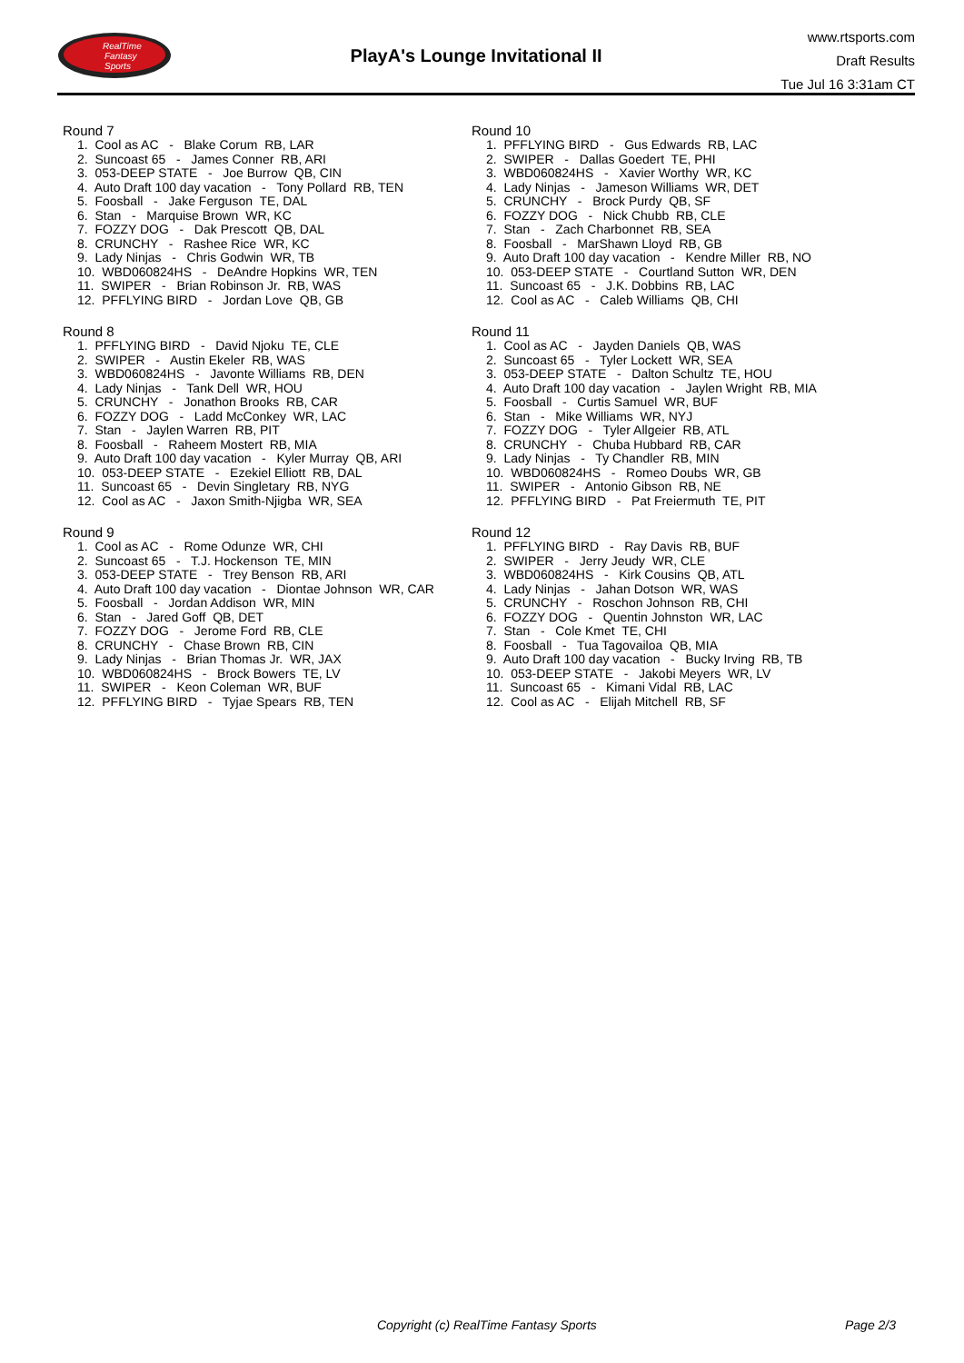RealTime
Fantasy
Sports
PlayA's Lounge Invitational II
www.rtsports.com
Draft Results
Tue Jul 16 3:31am CT
Round 7
1. Cool as AC - Blake Corum RB, LAR
2. Suncoast 65 - James Conner RB, ARI
3. 053-DEEP STATE - Joe Burrow QB, CIN
4. Auto Draft 100 day vacation - Tony Pollard RB, TEN
5. Foosball - Jake Ferguson TE, DAL
6. Stan - Marquise Brown WR, KC
7. FOZZY DOG - Dak Prescott QB, DAL
8. CRUNCHY - Rashee Rice WR, KC
9. Lady Ninjas - Chris Godwin WR, TB
10. WBD060824HS - DeAndre Hopkins WR, TEN
11. SWIPER - Brian Robinson Jr. RB, WAS
12. PFFLYING BIRD - Jordan Love QB, GB
Round 8
1. PFFLYING BIRD - David Njoku TE, CLE
2. SWIPER - Austin Ekeler RB, WAS
3. WBD060824HS - Javonte Williams RB, DEN
4. Lady Ninjas - Tank Dell WR, HOU
5. CRUNCHY - Jonathon Brooks RB, CAR
6. FOZZY DOG - Ladd McConkey WR, LAC
7. Stan - Jaylen Warren RB, PIT
8. Foosball - Raheem Mostert RB, MIA
9. Auto Draft 100 day vacation - Kyler Murray QB, ARI
10. 053-DEEP STATE - Ezekiel Elliott RB, DAL
11. Suncoast 65 - Devin Singletary RB, NYG
12. Cool as AC - Jaxon Smith-Njigba WR, SEA
Round 9
1. Cool as AC - Rome Odunze WR, CHI
2. Suncoast 65 - T.J. Hockenson TE, MIN
3. 053-DEEP STATE - Trey Benson RB, ARI
4. Auto Draft 100 day vacation - Diontae Johnson WR, CAR
5. Foosball - Jordan Addison WR, MIN
6. Stan - Jared Goff QB, DET
7. FOZZY DOG - Jerome Ford RB, CLE
8. CRUNCHY - Chase Brown RB, CIN
9. Lady Ninjas - Brian Thomas Jr. WR, JAX
10. WBD060824HS - Brock Bowers TE, LV
11. SWIPER - Keon Coleman WR, BUF
12. PFFLYING BIRD - Tyjae Spears RB, TEN
Round 10
1. PFFLYING BIRD - Gus Edwards RB, LAC
2. SWIPER - Dallas Goedert TE, PHI
3. WBD060824HS - Xavier Worthy WR, KC
4. Lady Ninjas - Jameson Williams WR, DET
5. CRUNCHY - Brock Purdy QB, SF
6. FOZZY DOG - Nick Chubb RB, CLE
7. Stan - Zach Charbonnet RB, SEA
8. Foosball - MarShawn Lloyd RB, GB
9. Auto Draft 100 day vacation - Kendre Miller RB, NO
10. 053-DEEP STATE - Courtland Sutton WR, DEN
11. Suncoast 65 - J.K. Dobbins RB, LAC
12. Cool as AC - Caleb Williams QB, CHI
Round 11
1. Cool as AC - Jayden Daniels QB, WAS
2. Suncoast 65 - Tyler Lockett WR, SEA
3. 053-DEEP STATE - Dalton Schultz TE, HOU
4. Auto Draft 100 day vacation - Jaylen Wright RB, MIA
5. Foosball - Curtis Samuel WR, BUF
6. Stan - Mike Williams WR, NYJ
7. FOZZY DOG - Tyler Allgeier RB, ATL
8. CRUNCHY - Chuba Hubbard RB, CAR
9. Lady Ninjas - Ty Chandler RB, MIN
10. WBD060824HS - Romeo Doubs WR, GB
11. SWIPER - Antonio Gibson RB, NE
12. PFFLYING BIRD - Pat Freiermuth TE, PIT
Round 12
1. PFFLYING BIRD - Ray Davis RB, BUF
2. SWIPER - Jerry Jeudy WR, CLE
3. WBD060824HS - Kirk Cousins QB, ATL
4. Lady Ninjas - Jahan Dotson WR, WAS
5. CRUNCHY - Roschon Johnson RB, CHI
6. FOZZY DOG - Quentin Johnston WR, LAC
7. Stan - Cole Kmet TE, CHI
8. Foosball - Tua Tagovailoa QB, MIA
9. Auto Draft 100 day vacation - Bucky Irving RB, TB
10. 053-DEEP STATE - Jakobi Meyers WR, LV
11. Suncoast 65 - Kimani Vidal RB, LAC
12. Cool as AC - Elijah Mitchell RB, SF
Copyright (c) RealTime Fantasy Sports Page 2/3